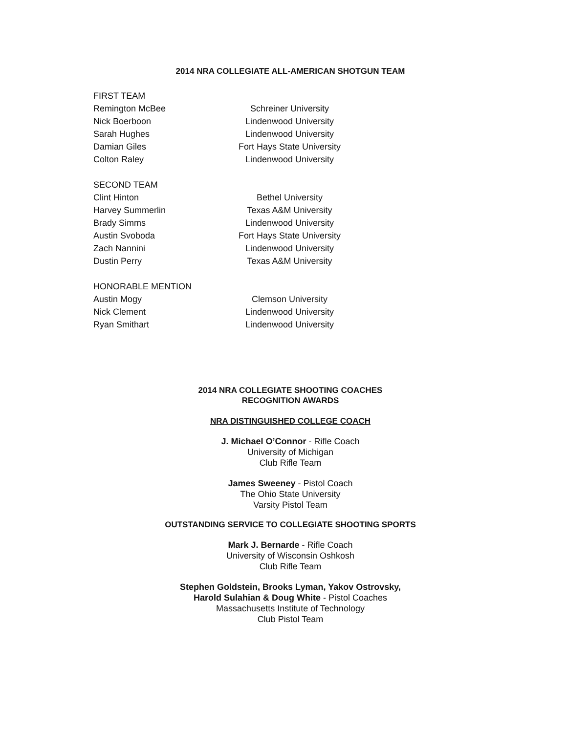2014 NRA COLLEGIATE ALL-AMERICAN SHOTGUN TEAM
| FIRST TEAM | |
| Remington McBee | Schreiner University |
| Nick Boerboon | Lindenwood University |
| Sarah Hughes | Lindenwood University |
| Damian Giles | Fort Hays State University |
| Colton Raley | Lindenwood University |
| SECOND TEAM | |
| Clint Hinton | Bethel University |
| Harvey Summerlin | Texas A&M University |
| Brady Simms | Lindenwood University |
| Austin Svoboda | Fort Hays State University |
| Zach Nannini | Lindenwood University |
| Dustin Perry | Texas A&M University |
| HONORABLE MENTION | |
| Austin Mogy | Clemson University |
| Nick Clement | Lindenwood University |
| Ryan Smithart | Lindenwood University |
2014 NRA COLLEGIATE SHOOTING COACHES
RECOGNITION AWARDS
NRA DISTINGUISHED COLLEGE COACH
J. Michael O’Connor - Rifle Coach
University of Michigan
Club Rifle Team
James Sweeney - Pistol Coach
The Ohio State University
Varsity Pistol Team
OUTSTANDING SERVICE TO COLLEGIATE SHOOTING SPORTS
Mark J. Bernarde - Rifle Coach
University of Wisconsin Oshkosh
Club Rifle Team
Stephen Goldstein, Brooks Lyman, Yakov Ostrovsky,
Harold Sulahian & Doug White - Pistol Coaches
Massachusetts Institute of Technology
Club Pistol Team